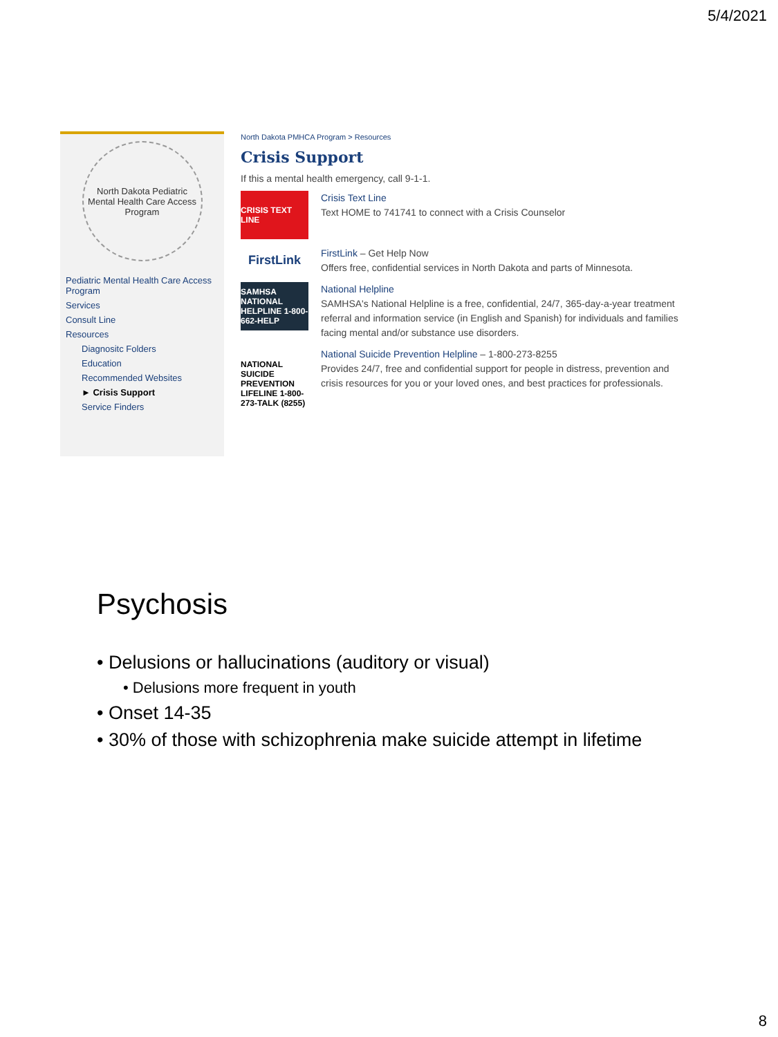5/4/2021
North Dakota Pediatric Mental Health Care Access Program
Pediatric Mental Health Care Access Program
Services
Consult Line
Resources
Diagnositc Folders
Education
Recommended Websites
► Crisis Support
Service Finders
North Dakota PMHCA Program > Resources
Crisis Support
If this a mental health emergency, call 9-1-1.
CRISIS TEXT LINE
Crisis Text Line
Text HOME to 741741 to connect with a Crisis Counselor
FirstLink
FirstLink – Get Help Now
Offers free, confidential services in North Dakota and parts of Minnesota.
SAMHSA NATIONAL HELPLINE 1-800-662-HELP
National Helpline
SAMHSA's National Helpline is a free, confidential, 24/7, 365-day-a-year treatment referral and information service (in English and Spanish) for individuals and families facing mental and/or substance use disorders.
NATIONAL SUICIDE PREVENTION LIFELINE 1-800-273-TALK (8255)
National Suicide Prevention Helpline – 1-800-273-8255
Provides 24/7, free and confidential support for people in distress, prevention and crisis resources for you or your loved ones, and best practices for professionals.
Psychosis
• Delusions or hallucinations (auditory or visual)
• Delusions more frequent in youth
• Onset 14-35
• 30% of those with schizophrenia make suicide attempt in lifetime
8